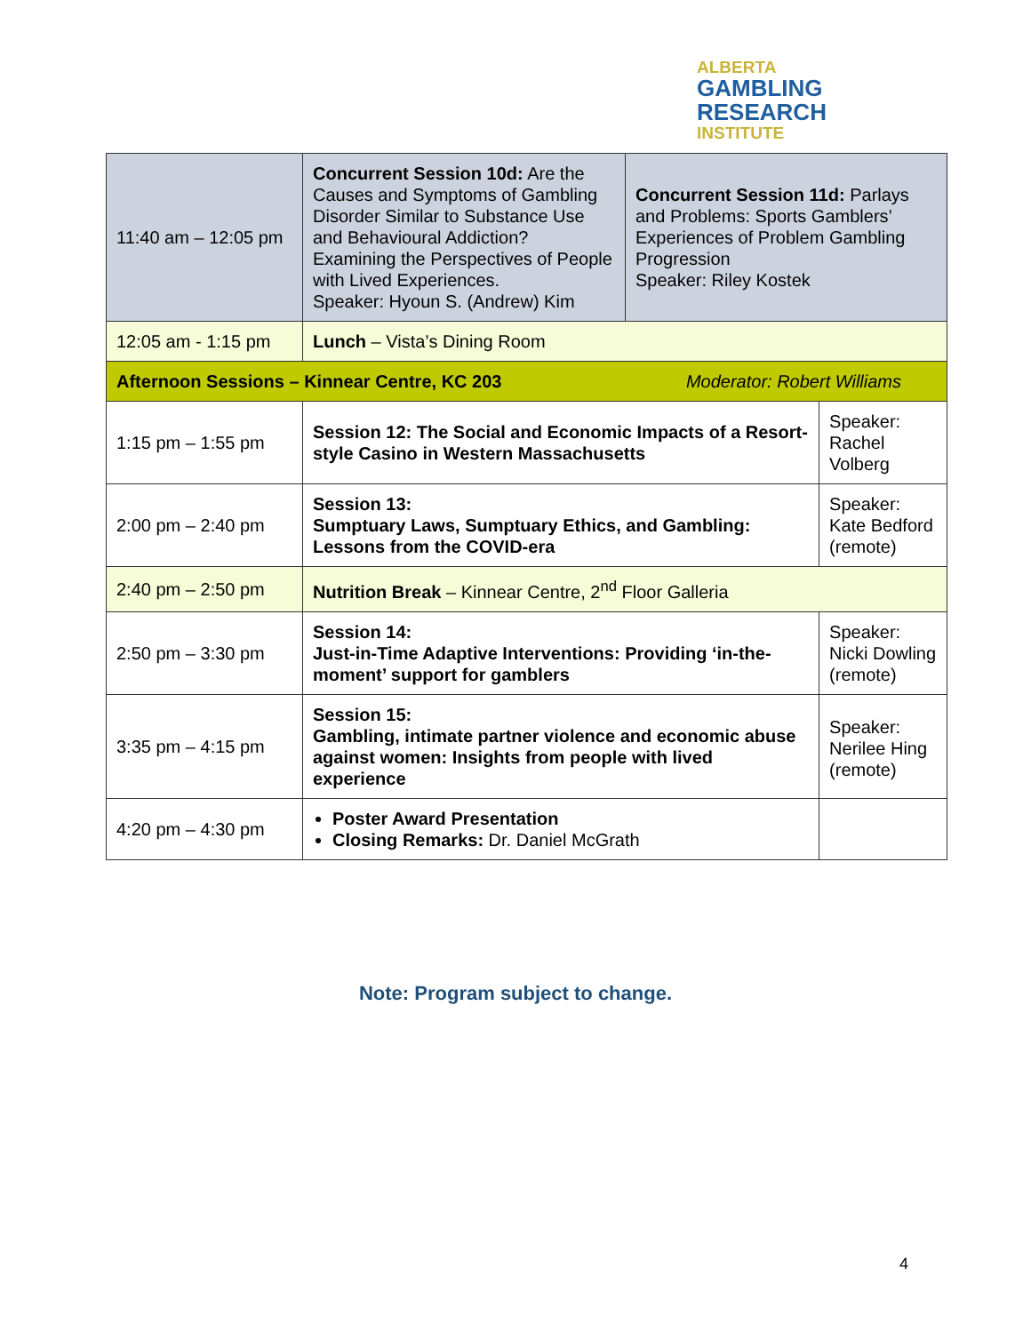ALBERTA
GAMBLING
RESEARCH
INSTITUTE
| 11:40 am – 12:05 pm | Concurrent Session 10d: Are the Causes and Symptoms of Gambling Disorder Similar to Substance Use and Behavioural Addiction? Examining the Perspectives of People with Lived Experiences. Speaker: Hyoun S. (Andrew) Kim | Concurrent Session 11d: Parlays and Problems: Sports Gamblers’ Experiences of Problem Gambling Progression Speaker: Riley Kostek | |
| 12:05 am - 1:15 pm | Lunch – Vista’s Dining Room | | |
| Afternoon Sessions – Kinnear Centre, KC 203 Moderator: Robert Williams | | | |
| 1:15 pm – 1:55 pm | Session 12: The Social and Economic Impacts of a Resort-style Casino in Western Massachusetts | | Speaker: Rachel Volberg |
| 2:00 pm – 2:40 pm | Session 13: Sumptuary Laws, Sumptuary Ethics, and Gambling: Lessons from the COVID-era | | Speaker: Kate Bedford (remote) |
| 2:40 pm – 2:50 pm | Nutrition Break – Kinnear Centre, 2<sup>nd</sup> Floor Galleria | | |
| 2:50 pm – 3:30 pm | Session 14: Just-in-Time Adaptive Interventions: Providing ‘in-the-moment’ support for gamblers | | Speaker: Nicki Dowling (remote) |
| 3:35 pm – 4:15 pm | Session 15: Gambling, intimate partner violence and economic abuse against women: Insights from people with lived experience | | Speaker: Nerilee Hing (remote) |
| 4:20 pm – 4:30 pm | Poster Award Presentation Closing Remarks: Dr. Daniel McGrath | | |
Note: Program subject to change.
4